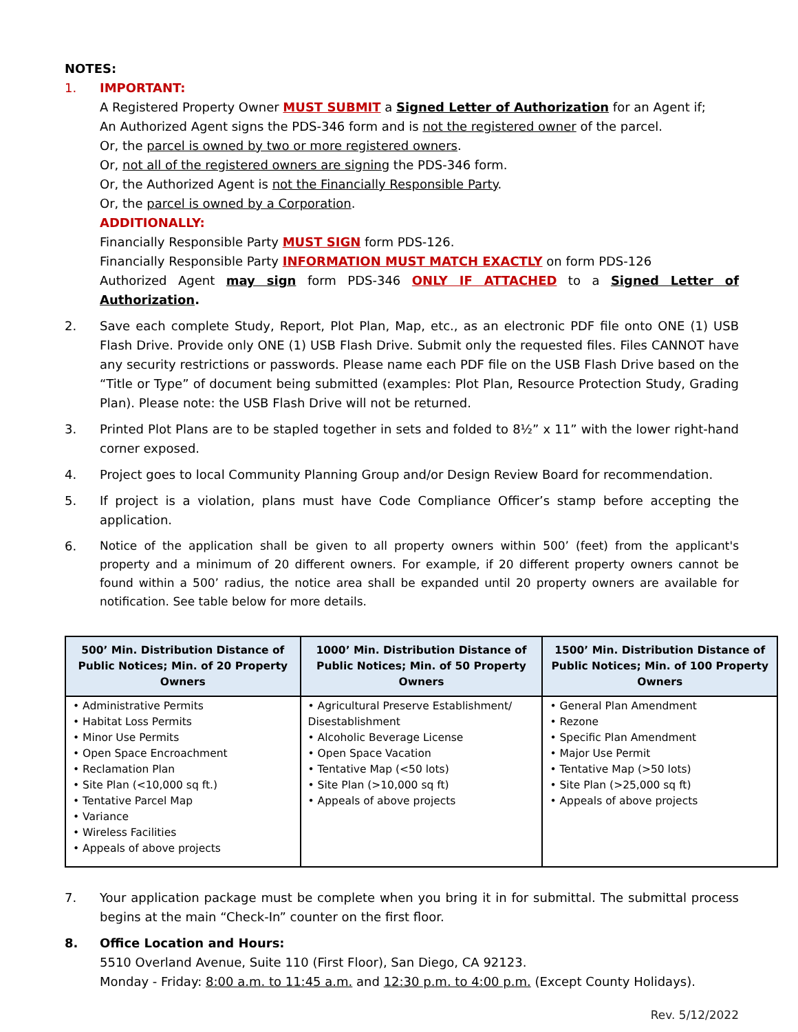NOTES:
1. IMPORTANT:
A Registered Property Owner MUST SUBMIT a Signed Letter of Authorization for an Agent if;
An Authorized Agent signs the PDS-346 form and is not the registered owner of the parcel.
Or, the parcel is owned by two or more registered owners.
Or, not all of the registered owners are signing the PDS-346 form.
Or, the Authorized Agent is not the Financially Responsible Party.
Or, the parcel is owned by a Corporation.
ADDITIONALLY:
Financially Responsible Party MUST SIGN form PDS-126.
Financially Responsible Party INFORMATION MUST MATCH EXACTLY on form PDS-126
Authorized Agent may sign form PDS-346 ONLY IF ATTACHED to a Signed Letter of Authorization.
2. Save each complete Study, Report, Plot Plan, Map, etc., as an electronic PDF file onto ONE (1) USB Flash Drive. Provide only ONE (1) USB Flash Drive. Submit only the requested files. Files CANNOT have any security restrictions or passwords. Please name each PDF file on the USB Flash Drive based on the “Title or Type” of document being submitted (examples: Plot Plan, Resource Protection Study, Grading Plan). Please note: the USB Flash Drive will not be returned.
3. Printed Plot Plans are to be stapled together in sets and folded to 8½” x 11” with the lower right-hand corner exposed.
4. Project goes to local Community Planning Group and/or Design Review Board for recommendation.
5. If project is a violation, plans must have Code Compliance Officer’s stamp before accepting the application.
6. Notice of the application shall be given to all property owners within 500’ (feet) from the applicant's property and a minimum of 20 different owners. For example, if 20 different property owners cannot be found within a 500’ radius, the notice area shall be expanded until 20 property owners are available for notification. See table below for more details.
| 500’ Min. Distribution Distance of Public Notices; Min. of 20 Property Owners | 1000’ Min. Distribution Distance of Public Notices; Min. of 50 Property Owners | 1500’ Min. Distribution Distance of Public Notices; Min. of 100 Property Owners |
| --- | --- | --- |
| • Administrative Permits • Habitat Loss Permits • Minor Use Permits • Open Space Encroachment • Reclamation Plan • Site Plan (<10,000 sq ft.) • Tentative Parcel Map • Variance • Wireless Facilities • Appeals of above projects | • Agricultural Preserve Establishment/ Disestablishment • Alcoholic Beverage License • Open Space Vacation • Tentative Map (<50 lots) • Site Plan (>10,000 sq ft) • Appeals of above projects | • General Plan Amendment • Rezone • Specific Plan Amendment • Major Use Permit • Tentative Map (>50 lots) • Site Plan (>25,000 sq ft) • Appeals of above projects |
7. Your application package must be complete when you bring it in for submittal. The submittal process begins at the main “Check-In” counter on the first floor.
8. Office Location and Hours:
5510 Overland Avenue, Suite 110 (First Floor), San Diego, CA 92123.
Monday - Friday: 8:00 a.m. to 11:45 a.m. and 12:30 p.m. to 4:00 p.m. (Except County Holidays).
Rev. 5/12/2022